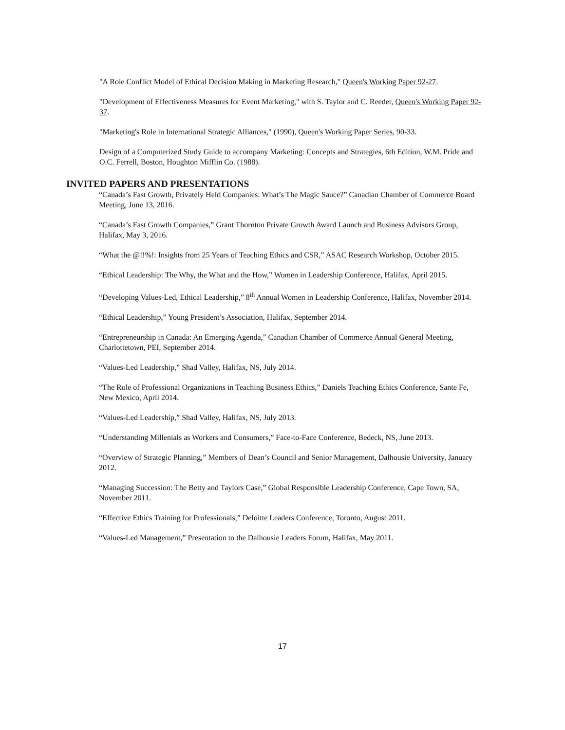"A Role Conflict Model of Ethical Decision Making in Marketing Research," Queen's Working Paper 92-27.
"Development of Effectiveness Measures for Event Marketing," with S. Taylor and C. Reeder, Queen's Working Paper 92-37.
"Marketing's Role in International Strategic Alliances," (1990), Queen's Working Paper Series, 90-33.
Design of a Computerized Study Guide to accompany Marketing: Concepts and Strategies, 6th Edition, W.M. Pride and O.C. Ferrell, Boston, Houghton Mifflin Co. (1988).
INVITED PAPERS AND PRESENTATIONS
“Canada’s Fast Growth, Privately Held Companies: What’s The Magic Sauce?” Canadian Chamber of Commerce Board Meeting, June 13, 2016.
“Canada’s Fast Growth Companies,” Grant Thornton Private Growth Award Launch and Business Advisors Group, Halifax, May 3, 2016.
“What the @!!%!: Insights from 25 Years of Teaching Ethics and CSR,” ASAC Research Workshop, October 2015.
“Ethical Leadership: The Why, the What and the How,” Women in Leadership Conference, Halifax, April 2015.
“Developing Values-Led, Ethical Leadership,” 8<sup>th</sup> Annual Women in Leadership Conference, Halifax, November 2014.
“Ethical Leadership,” Young President’s Association, Halifax, September 2014.
“Entrepreneurship in Canada: An Emerging Agenda,” Canadian Chamber of Commerce Annual General Meeting, Charlottetown, PEI, September 2014.
“Values-Led Leadership,” Shad Valley, Halifax, NS, July 2014.
“The Role of Professional Organizations in Teaching Business Ethics,” Daniels Teaching Ethics Conference, Sante Fe, New Mexico, April 2014.
“Values-Led Leadership,” Shad Valley, Halifax, NS, July 2013.
“Understanding Millenials as Workers and Consumers,” Face-to-Face Conference, Bedeck, NS, June 2013.
“Overview of Strategic Planning,” Members of Dean’s Council and Senior Management, Dalhousie University, January 2012.
“Managing Succession: The Betty and Taylors Case,” Global Responsible Leadership Conference, Cape Town, SA, November 2011.
“Effective Ethics Training for Professionals,” Deloitte Leaders Conference, Toronto, August 2011.
“Values-Led Management,” Presentation to the Dalhousie Leaders Forum, Halifax, May 2011.
17